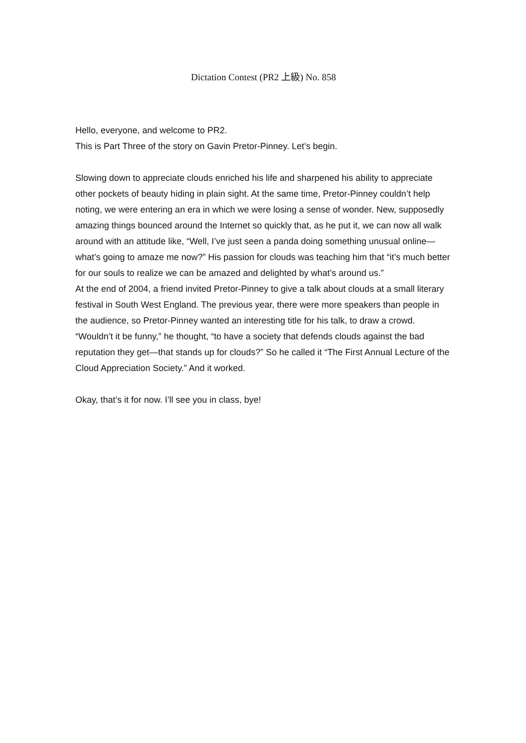Dictation Contest (PR2 上級) No. 858
Hello, everyone, and welcome to PR2.
This is Part Three of the story on Gavin Pretor-Pinney. Let’s begin.
Slowing down to appreciate clouds enriched his life and sharpened his ability to appreciate other pockets of beauty hiding in plain sight. At the same time, Pretor-Pinney couldn’t help noting, we were entering an era in which we were losing a sense of wonder. New, supposedly amazing things bounced around the Internet so quickly that, as he put it, we can now all walk around with an attitude like, “Well, I’ve just seen a panda doing something unusual online—what’s going to amaze me now?” His passion for clouds was teaching him that “it’s much better for our souls to realize we can be amazed and delighted by what’s around us.”
At the end of 2004, a friend invited Pretor-Pinney to give a talk about clouds at a small literary festival in South West England. The previous year, there were more speakers than people in the audience, so Pretor-Pinney wanted an interesting title for his talk, to draw a crowd. “Wouldn’t it be funny,” he thought, “to have a society that defends clouds against the bad reputation they get—that stands up for clouds?” So he called it “The First Annual Lecture of the Cloud Appreciation Society.” And it worked.
Okay, that’s it for now. I’ll see you in class, bye!